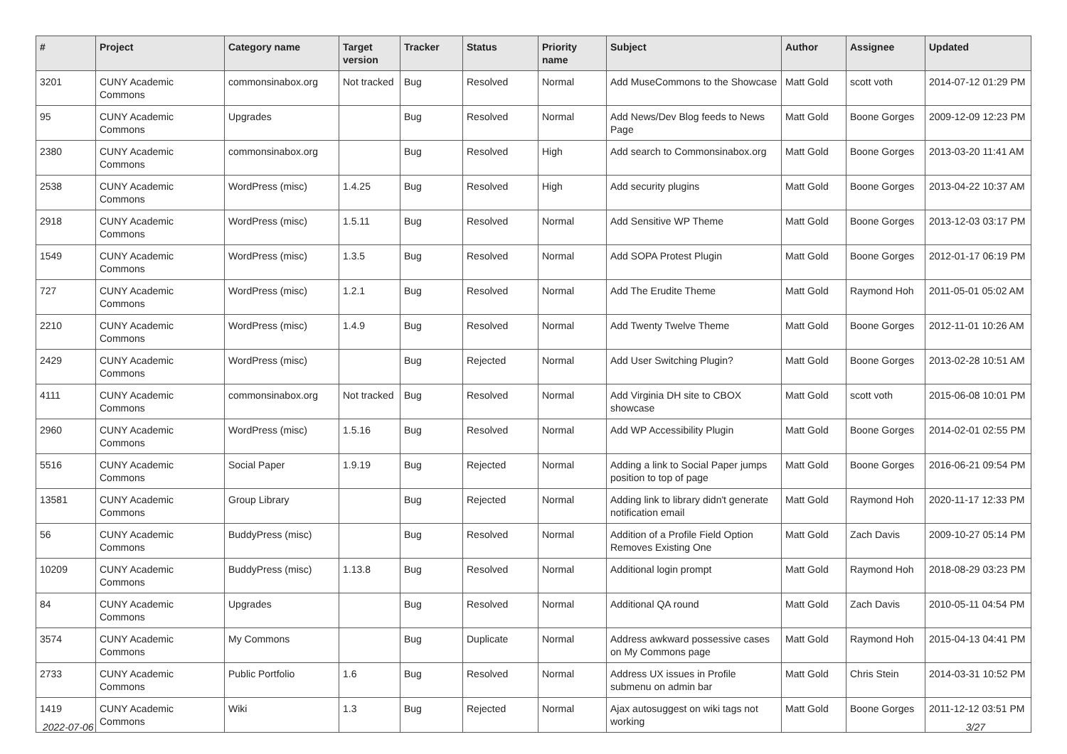| # | Project | Category name | Target version | Tracker | Status | Priority name | Subject | Author | Assignee | Updated |
| --- | --- | --- | --- | --- | --- | --- | --- | --- | --- | --- |
| 3201 | CUNY Academic Commons | commonsinabox.org | Not tracked | Bug | Resolved | Normal | Add MuseCommons to the Showcase | Matt Gold | scott voth | 2014-07-12 01:29 PM |
| 95 | CUNY Academic Commons | Upgrades | | Bug | Resolved | Normal | Add News/Dev Blog feeds to News Page | Matt Gold | Boone Gorges | 2009-12-09 12:23 PM |
| 2380 | CUNY Academic Commons | commonsinabox.org | | Bug | Resolved | High | Add search to Commonsinabox.org | Matt Gold | Boone Gorges | 2013-03-20 11:41 AM |
| 2538 | CUNY Academic Commons | WordPress (misc) | 1.4.25 | Bug | Resolved | High | Add security plugins | Matt Gold | Boone Gorges | 2013-04-22 10:37 AM |
| 2918 | CUNY Academic Commons | WordPress (misc) | 1.5.11 | Bug | Resolved | Normal | Add Sensitive WP Theme | Matt Gold | Boone Gorges | 2013-12-03 03:17 PM |
| 1549 | CUNY Academic Commons | WordPress (misc) | 1.3.5 | Bug | Resolved | Normal | Add SOPA Protest Plugin | Matt Gold | Boone Gorges | 2012-01-17 06:19 PM |
| 727 | CUNY Academic Commons | WordPress (misc) | 1.2.1 | Bug | Resolved | Normal | Add The Erudite Theme | Matt Gold | Raymond Hoh | 2011-05-01 05:02 AM |
| 2210 | CUNY Academic Commons | WordPress (misc) | 1.4.9 | Bug | Resolved | Normal | Add Twenty Twelve Theme | Matt Gold | Boone Gorges | 2012-11-01 10:26 AM |
| 2429 | CUNY Academic Commons | WordPress (misc) | | Bug | Rejected | Normal | Add User Switching Plugin? | Matt Gold | Boone Gorges | 2013-02-28 10:51 AM |
| 4111 | CUNY Academic Commons | commonsinabox.org | Not tracked | Bug | Resolved | Normal | Add Virginia DH site to CBOX showcase | Matt Gold | scott voth | 2015-06-08 10:01 PM |
| 2960 | CUNY Academic Commons | WordPress (misc) | 1.5.16 | Bug | Resolved | Normal | Add WP Accessibility Plugin | Matt Gold | Boone Gorges | 2014-02-01 02:55 PM |
| 5516 | CUNY Academic Commons | Social Paper | 1.9.19 | Bug | Rejected | Normal | Adding a link to Social Paper jumps position to top of page | Matt Gold | Boone Gorges | 2016-06-21 09:54 PM |
| 13581 | CUNY Academic Commons | Group Library | | Bug | Rejected | Normal | Adding link to library didn't generate notification email | Matt Gold | Raymond Hoh | 2020-11-17 12:33 PM |
| 56 | CUNY Academic Commons | BuddyPress (misc) | | Bug | Resolved | Normal | Addition of a Profile Field Option Removes Existing One | Matt Gold | Zach Davis | 2009-10-27 05:14 PM |
| 10209 | CUNY Academic Commons | BuddyPress (misc) | 1.13.8 | Bug | Resolved | Normal | Additional login prompt | Matt Gold | Raymond Hoh | 2018-08-29 03:23 PM |
| 84 | CUNY Academic Commons | Upgrades | | Bug | Resolved | Normal | Additional QA round | Matt Gold | Zach Davis | 2010-05-11 04:54 PM |
| 3574 | CUNY Academic Commons | My Commons | | Bug | Duplicate | Normal | Address awkward possessive cases on My Commons page | Matt Gold | Raymond Hoh | 2015-04-13 04:41 PM |
| 2733 | CUNY Academic Commons | Public Portfolio | 1.6 | Bug | Resolved | Normal | Address UX issues in Profile submenu on admin bar | Matt Gold | Chris Stein | 2014-03-31 10:52 PM |
| 1419 | CUNY Academic Commons | Wiki | 1.3 | Bug | Rejected | Normal | Ajax autosuggest on wiki tags not working | Matt Gold | Boone Gorges | 2011-12-12 03:51 PM |
2022-07-06 3/27